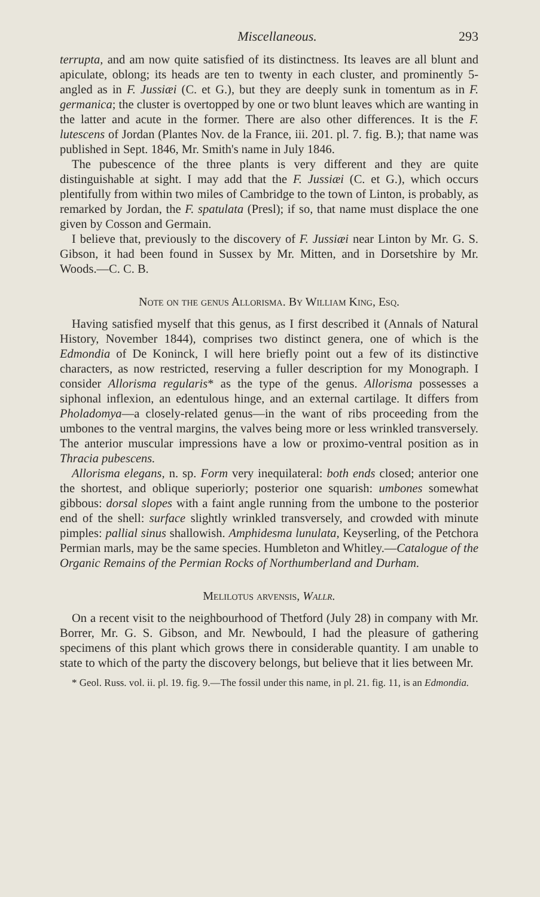Miscellaneous. 293
terrupta, and am now quite satisfied of its distinctness. Its leaves are all blunt and apiculate, oblong; its heads are ten to twenty in each cluster, and prominently 5-angled as in F. Jussiæi (C. et G.), but they are deeply sunk in tomentum as in F. germanica; the cluster is overtopped by one or two blunt leaves which are wanting in the latter and acute in the former. There are also other differences. It is the F. lutescens of Jordan (Plantes Nov. de la France, iii. 201. pl. 7. fig. B.); that name was published in Sept. 1846, Mr. Smith's name in July 1846.
The pubescence of the three plants is very different and they are quite distinguishable at sight. I may add that the F. Jussiæi (C. et G.), which occurs plentifully from within two miles of Cambridge to the town of Linton, is probably, as remarked by Jordan, the F. spatulata (Presl); if so, that name must displace the one given by Cosson and Germain.
I believe that, previously to the discovery of F. Jussiæi near Linton by Mr. G. S. Gibson, it had been found in Sussex by Mr. Mitten, and in Dorsetshire by Mr. Woods.—C. C. B.
Note on the genus Allorisma. By William King, Esq.
Having satisfied myself that this genus, as I first described it (Annals of Natural History, November 1844), comprises two distinct genera, one of which is the Edmondia of De Koninck, I will here briefly point out a few of its distinctive characters, as now restricted, reserving a fuller description for my Monograph. I consider Allorisma regularis* as the type of the genus. Allorisma possesses a siphonal inflexion, an edentulous hinge, and an external cartilage. It differs from Pholadomya—a closely-related genus—in the want of ribs proceeding from the umbones to the ventral margins, the valves being more or less wrinkled transversely. The anterior muscular impressions have a low or proximo-ventral position as in Thracia pubescens.
Allorisma elegans, n. sp. Form very inequilateral: both ends closed; anterior one the shortest, and oblique superiorly; posterior one squarish: umbones somewhat gibbous: dorsal slopes with a faint angle running from the umbone to the posterior end of the shell: surface slightly wrinkled transversely, and crowded with minute pimples: pallial sinus shallowish. Amphidesma lunulata, Keyserling, of the Petchora Permian marls, may be the same species. Humbleton and Whitley.—Catalogue of the Organic Remains of the Permian Rocks of Northumberland and Durham.
Melilotus arvensis, Wallr.
On a recent visit to the neighbourhood of Thetford (July 28) in company with Mr. Borrer, Mr. G. S. Gibson, and Mr. Newbould, I had the pleasure of gathering specimens of this plant which grows there in considerable quantity. I am unable to state to which of the party the discovery belongs, but believe that it lies between Mr.
* Geol. Russ. vol. ii. pl. 19. fig. 9.—The fossil under this name, in pl. 21. fig. 11, is an Edmondia.